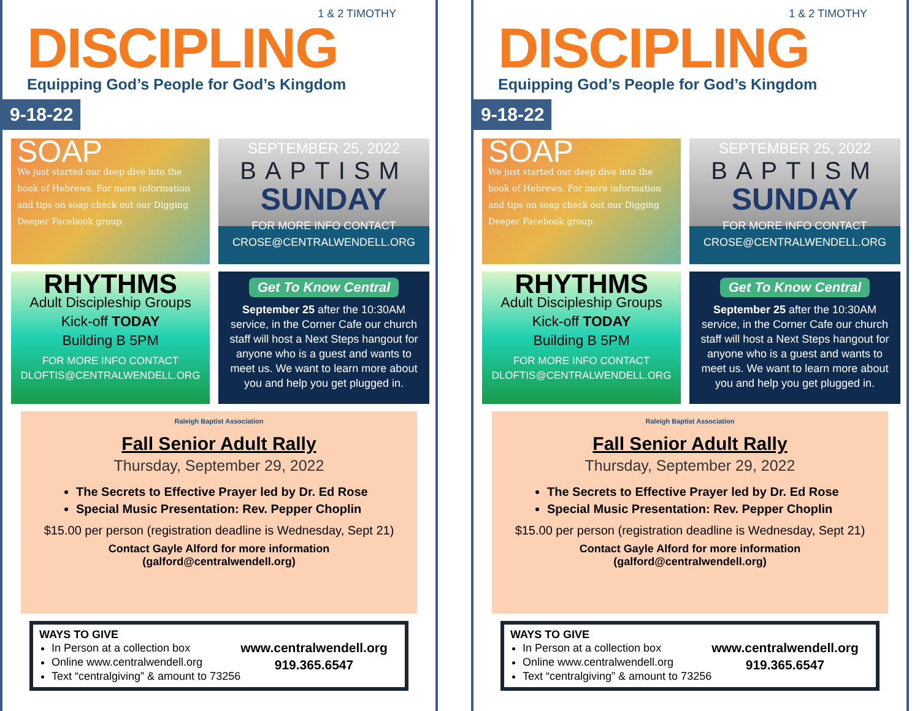1 & 2 TIMOTHY
DISCIPLING
Equipping God’s People for God’s Kingdom
9-18-22
SOAP
We just started our deep dive into the book of Hebrews. For more information and tips on soap check out our Digging Deeper Facebook group.
SEPTEMBER 25, 2022
BAPTISM
SUNDAY
FOR MORE INFO CONTACT
CROSE@CENTRALWENDELL.ORG
RHYTHMS
Adult Discipleship Groups
Kick-off TODAY
Building B 5PM
FOR MORE INFO CONTACT
DLOFTIS@CENTRALWENDELL.ORG
Get To Know Central
September 25 after the 10:30AM service, in the Corner Cafe our church staff will host a Next Steps hangout for anyone who is a guest and wants to meet us. We want to learn more about you and help you get plugged in.
Raleigh Baptist Association
Fall Senior Adult Rally
Thursday, September 29, 2022
The Secrets to Effective Prayer led by Dr. Ed Rose
Special Music Presentation: Rev. Pepper Choplin
$15.00 per person (registration deadline is Wednesday, Sept 21)
Contact Gayle Alford for more information
(galford@centralwendell.org)
WAYS TO GIVE
In Person at a collection box
Online www.centralwendell.org
Text “centralgiving” & amount to 73256
www.centralwendell.org
919.365.6547
1 & 2 TIMOTHY
DISCIPLING
Equipping God’s People for God’s Kingdom
9-18-22
SOAP
We just started our deep dive into the book of Hebrews. For more information and tips on soap check out our Digging Deeper Facebook group.
SEPTEMBER 25, 2022
BAPTISM
SUNDAY
FOR MORE INFO CONTACT
CROSE@CENTRALWENDELL.ORG
RHYTHMS
Adult Discipleship Groups
Kick-off TODAY
Building B 5PM
FOR MORE INFO CONTACT
DLOFTIS@CENTRALWENDELL.ORG
Get To Know Central
September 25 after the 10:30AM service, in the Corner Cafe our church staff will host a Next Steps hangout for anyone who is a guest and wants to meet us. We want to learn more about you and help you get plugged in.
Raleigh Baptist Association
Fall Senior Adult Rally
Thursday, September 29, 2022
The Secrets to Effective Prayer led by Dr. Ed Rose
Special Music Presentation: Rev. Pepper Choplin
$15.00 per person (registration deadline is Wednesday, Sept 21)
Contact Gayle Alford for more information
(galford@centralwendell.org)
WAYS TO GIVE
In Person at a collection box
Online www.centralwendell.org
Text “centralgiving” & amount to 73256
www.centralwendell.org
919.365.6547